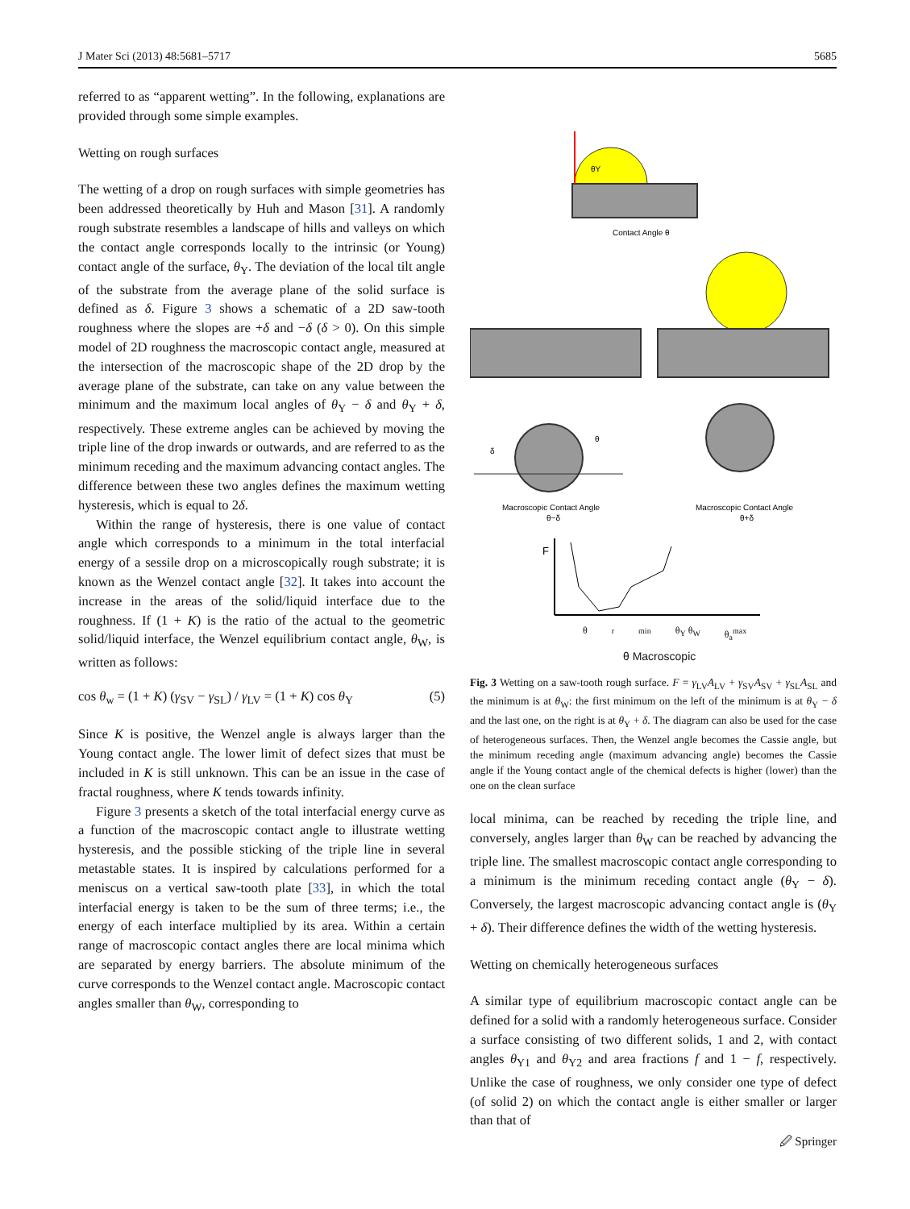J Mater Sci (2013) 48:5681–5717 5685
referred to as “apparent wetting”. In the following, explanations are provided through some simple examples.
Wetting on rough surfaces
The wetting of a drop on rough surfaces with simple geometries has been addressed theoretically by Huh and Mason [31]. A randomly rough substrate resembles a landscape of hills and valleys on which the contact angle corresponds locally to the intrinsic (or Young) contact angle of the surface, θ<sub>Y</sub>. The deviation of the local tilt angle of the substrate from the average plane of the solid surface is defined as δ. Figure 3 shows a schematic of a 2D saw-tooth roughness where the slopes are +δ and −δ (δ > 0). On this simple model of 2D roughness the macroscopic contact angle, measured at the intersection of the macroscopic shape of the 2D drop by the average plane of the substrate, can take on any value between the minimum and the maximum local angles of θ<sub>Y</sub> − δ and θ<sub>Y</sub> + δ, respectively. These extreme angles can be achieved by moving the triple line of the drop inwards or outwards, and are referred to as the minimum receding and the maximum advancing contact angles. The difference between these two angles defines the maximum wetting hysteresis, which is equal to 2δ.
Within the range of hysteresis, there is one value of contact angle which corresponds to a minimum in the total interfacial energy of a sessile drop on a microscopically rough substrate; it is known as the Wenzel contact angle [32]. It takes into account the increase in the areas of the solid/liquid interface due to the roughness. If (1 + K) is the ratio of the actual to the geometric solid/liquid interface, the Wenzel equilibrium contact angle, θ<sub>W</sub>, is written as follows:
cos θ<sub>w</sub> = (1 + K) (γ<sub>SV</sub> − γ<sub>SL</sub>) / γ<sub>LV</sub> = (1 + K) cos θ<sub>Y</sub> (5)
Since K is positive, the Wenzel angle is always larger than the Young contact angle. The lower limit of defect sizes that must be included in K is still unknown. This can be an issue in the case of fractal roughness, where K tends towards infinity.
Figure 3 presents a sketch of the total interfacial energy curve as a function of the macroscopic contact angle to illustrate wetting hysteresis, and the possible sticking of the triple line in several metastable states. It is inspired by calculations performed for a meniscus on a vertical saw-tooth plate [33], in which the total interfacial energy is taken to be the sum of three terms; i.e., the energy of each interface multiplied by its area. Within a certain range of macroscopic contact angles there are local minima which are separated by energy barriers. The absolute minimum of the curve corresponds to the Wenzel contact angle. Macroscopic contact angles smaller than θ<sub>W</sub>, corresponding to
θY
Contact Angle θ
δ
θ
Macroscopic Contact Angle
θ−δ
Macroscopic Contact Angle
θ+δ
F
θ<sub>r</sub><sup>min</sup> θ<sub>Y</sub> θ<sub>W</sub> θ<sub>a</sub><sup>max</sup>
θ Macroscopic
Fig. 3 Wetting on a saw-tooth rough surface. F = γ<sub>LV</sub>A<sub>LV</sub> + γ<sub>SV</sub>A<sub>SV</sub> + γ<sub>SL</sub>A<sub>SL</sub> and the minimum is at θ<sub>W</sub>: the first minimum on the left of the minimum is at θ<sub>Y</sub> − δ and the last one, on the right is at θ<sub>Y</sub> + δ. The diagram can also be used for the case of heterogeneous surfaces. Then, the Wenzel angle becomes the Cassie angle, but the minimum receding angle (maximum advancing angle) becomes the Cassie angle if the Young contact angle of the chemical defects is higher (lower) than the one on the clean surface
local minima, can be reached by receding the triple line, and conversely, angles larger than θ<sub>W</sub> can be reached by advancing the triple line. The smallest macroscopic contact angle corresponding to a minimum is the minimum receding contact angle (θ<sub>Y</sub> − δ). Conversely, the largest macroscopic advancing contact angle is (θ<sub>Y</sub> + δ). Their difference defines the width of the wetting hysteresis.
Wetting on chemically heterogeneous surfaces
A similar type of equilibrium macroscopic contact angle can be defined for a solid with a randomly heterogeneous surface. Consider a surface consisting of two different solids, 1 and 2, with contact angles θ<sub>Y1</sub> and θ<sub>Y2</sub> and area fractions f and 1 − f, respectively. Unlike the case of roughness, we only consider one type of defect (of solid 2) on which the contact angle is either smaller or larger than that of
🖉 Springer